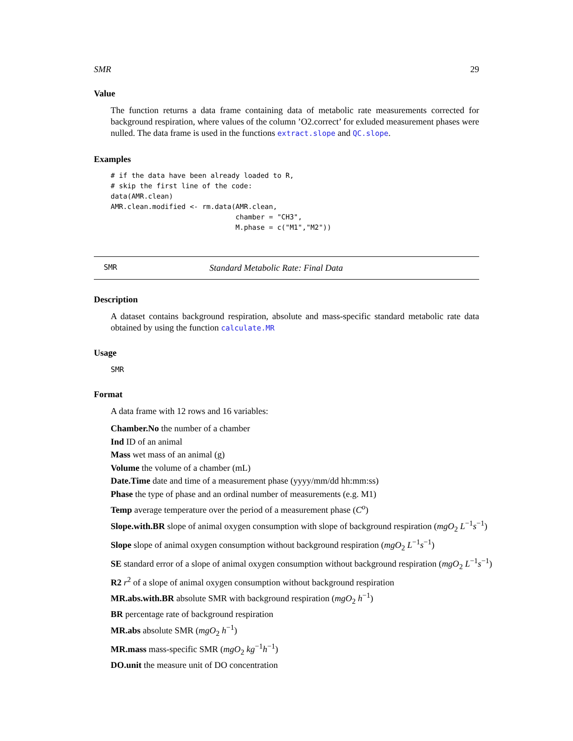SMR 29
Value
The function returns a data frame containing data of metabolic rate measurements corrected for background respiration, where values of the column ’O2.correct’ for exluded measurement phases were nulled. The data frame is used in the functions extract.slope and QC.slope.
Examples
# if the data have been already loaded to R,
# skip the first line of the code:
data(AMR.clean)
AMR.clean.modified <- rm.data(AMR.clean,
                              chamber = "CH3",
                              M.phase = c("M1","M2"))
SMR Standard Metabolic Rate: Final Data
Description
A dataset contains background respiration, absolute and mass-specific standard metabolic rate data obtained by using the function calculate.MR
Usage
SMR
Format
A data frame with 12 rows and 16 variables:
Chamber.No the number of a chamber
Ind ID of an animal
Mass wet mass of an animal (g)
Volume the volume of a chamber (mL)
Date.Time date and time of a measurement phase (yyyy/mm/dd hh:mm:ss)
Phase the type of phase and an ordinal number of measurements (e.g. M1)
Temp average temperature over the period of a measurement phase (C<sup>o</sup>)
Slope.with.BR slope of animal oxygen consumption with slope of background respiration (mgO<sub>2</sub> L<sup>−1</sup>s<sup>−1</sup>)
Slope slope of animal oxygen consumption without background respiration (mgO<sub>2</sub> L<sup>−1</sup>s<sup>−1</sup>)
SE standard error of a slope of animal oxygen consumption without background respiration (mgO<sub>2</sub> L<sup>−1</sup>s<sup>−1</sup>)
R2 r<sup>2</sup> of a slope of animal oxygen consumption without background respiration
MR.abs.with.BR absolute SMR with background respiration (mgO<sub>2</sub> h<sup>−1</sup>)
BR percentage rate of background respiration
MR.abs absolute SMR (mgO<sub>2</sub> h<sup>−1</sup>)
MR.mass mass-specific SMR (mgO<sub>2</sub> kg<sup>−1</sup>h<sup>−1</sup>)
DO.unit the measure unit of DO concentration